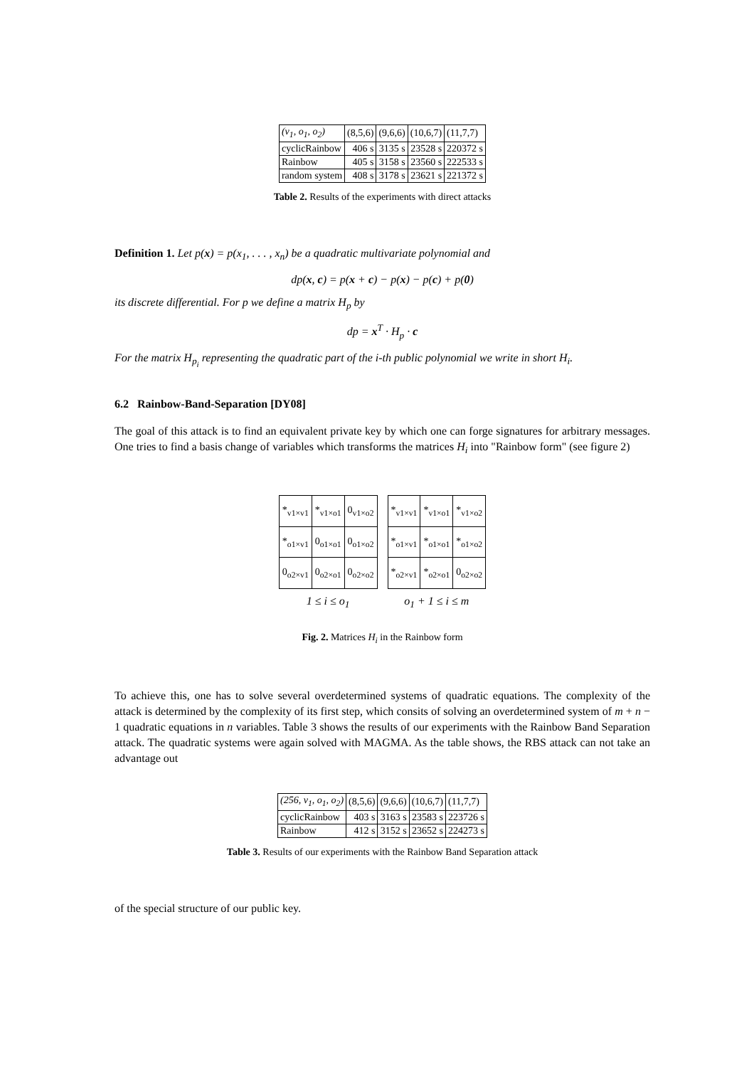| (v<sub>1</sub>, o<sub>1</sub>, o<sub>2</sub>) | (8,5,6) | (9,6,6) | (10,6,7) | (11,7,7) |
| cyclicRainbow | 406 s | 3135 s | 23528 s | 220372 s |
| Rainbow | 405 s | 3158 s | 23560 s | 222533 s |
| random system | 408 s | 3178 s | 23621 s | 221372 s |
Table 2. Results of the experiments with direct attacks
Definition 1. Let p(x) = p(x<sub>1</sub>, . . . , x<sub>n</sub>) be a quadratic multivariate polynomial and
dp(x, c) = p(x + c) − p(x) − p(c) + p(0)
its discrete differential. For p we define a matrix H<sub>p</sub> by
dp = x<sup>T</sup> · H<sub>p</sub> · c
For the matrix H<sub>p<sub>i</sub></sub> representing the quadratic part of the i-th public polynomial we write in short H<sub>i</sub>.
6.2 Rainbow-Band-Separation [DY08]
The goal of this attack is to find an equivalent private key by which one can forge signatures for arbitrary messages. One tries to find a basis change of variables which transforms the matrices H<sub>i</sub> into "Rainbow form" (see figure 2)
| *<sub>v1×v1</sub> | *<sub>v1×o1</sub> | 0<sub>v1×o2</sub> |
| *<sub>o1×v1</sub> | 0<sub>o1×o1</sub> | 0<sub>o1×o2</sub> |
| 0<sub>o2×v1</sub> | 0<sub>o2×o1</sub> | 0<sub>o2×o2</sub> |
1 ≤ i ≤ o<sub>1</sub>
| *<sub>v1×v1</sub> | *<sub>v1×o1</sub> | *<sub>v1×o2</sub> |
| *<sub>o1×v1</sub> | *<sub>o1×o1</sub> | *<sub>o1×o2</sub> |
| *<sub>o2×v1</sub> | *<sub>o2×o1</sub> | 0<sub>o2×o2</sub> |
o<sub>1</sub> + 1 ≤ i ≤ m
Fig. 2. Matrices H<sub>i</sub> in the Rainbow form
To achieve this, one has to solve several overdetermined systems of quadratic equations. The complexity of the attack is determined by the complexity of its first step, which consits of solving an overdetermined system of m + n − 1 quadratic equations in n variables. Table 3 shows the results of our experiments with the Rainbow Band Separation attack. The quadratic systems were again solved with MAGMA. As the table shows, the RBS attack can not take an advantage out
| (256, v<sub>1</sub>, o<sub>1</sub>, o<sub>2</sub>) | (8,5,6) | (9,6,6) | (10,6,7) | (11,7,7) |
| cyclicRainbow | 403 s | 3163 s | 23583 s | 223726 s |
| Rainbow | 412 s | 3152 s | 23652 s | 224273 s |
Table 3. Results of our experiments with the Rainbow Band Separation attack
of the special structure of our public key.